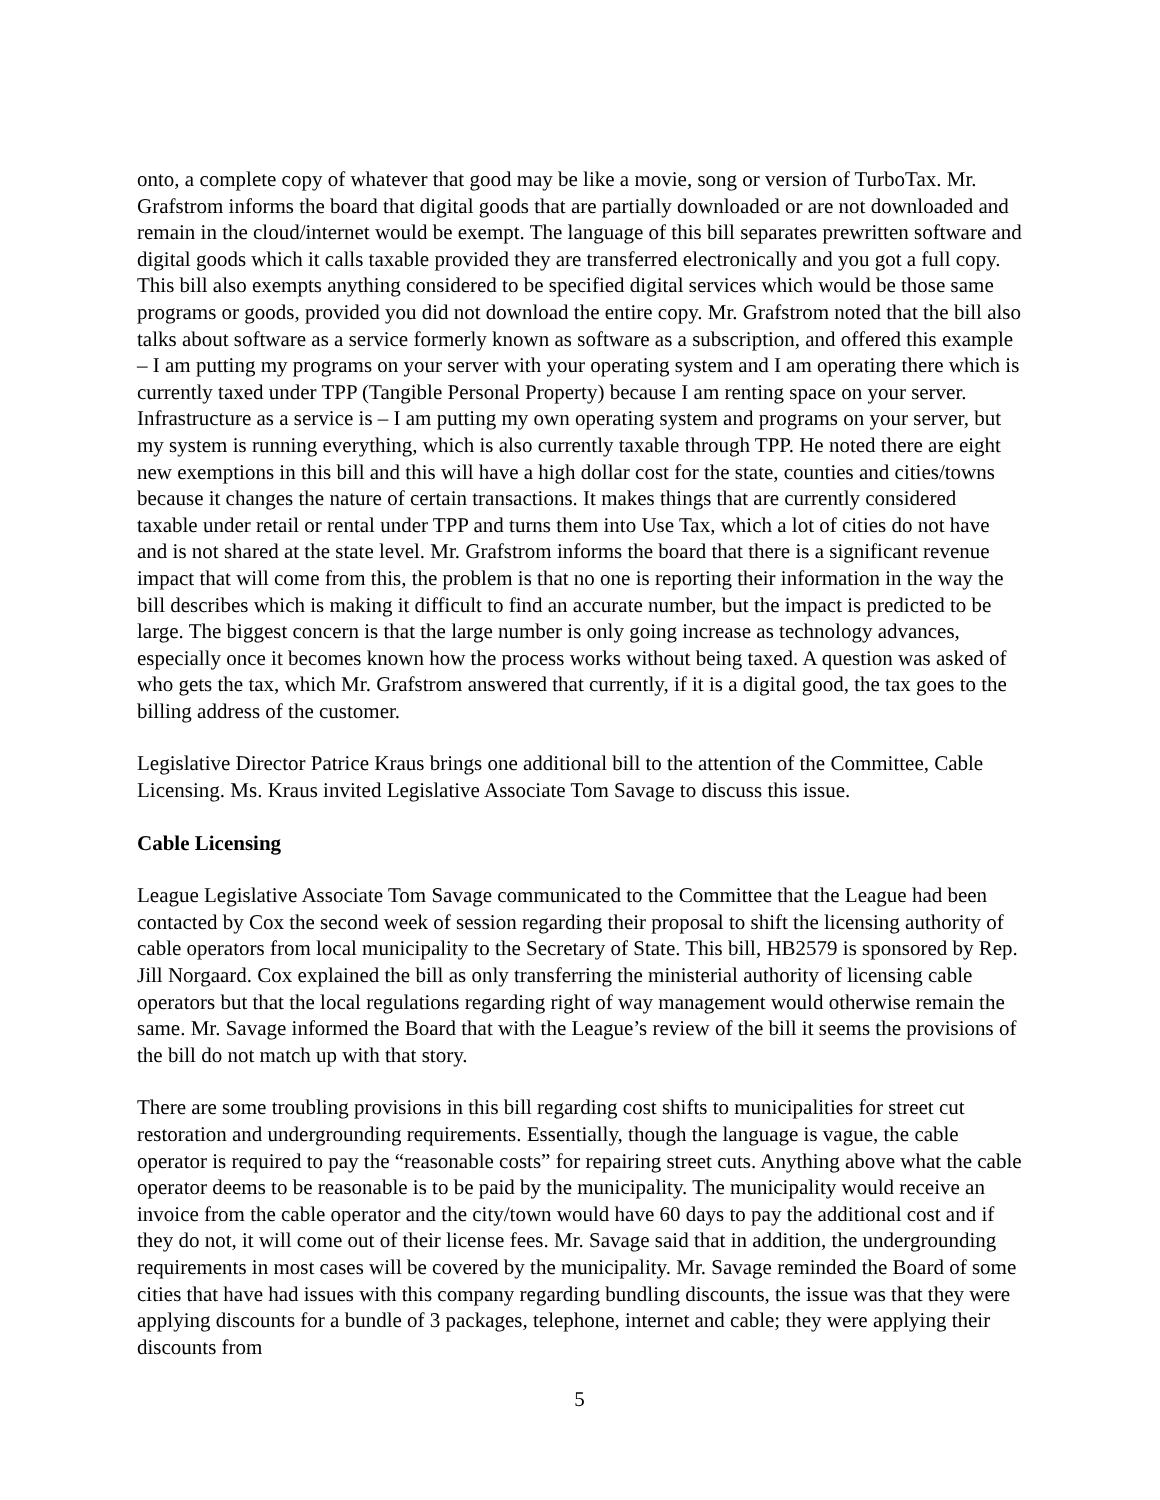onto, a complete copy of whatever that good may be like a movie, song or version of TurboTax. Mr. Grafstrom informs the board that digital goods that are partially downloaded or are not downloaded and remain in the cloud/internet would be exempt. The language of this bill separates prewritten software and digital goods which it calls taxable provided they are transferred electronically and you got a full copy. This bill also exempts anything considered to be specified digital services which would be those same programs or goods, provided you did not download the entire copy. Mr. Grafstrom noted that the bill also talks about software as a service formerly known as software as a subscription, and offered this example – I am putting my programs on your server with your operating system and I am operating there which is currently taxed under TPP (Tangible Personal Property) because I am renting space on your server. Infrastructure as a service is – I am putting my own operating system and programs on your server, but my system is running everything, which is also currently taxable through TPP. He noted there are eight new exemptions in this bill and this will have a high dollar cost for the state, counties and cities/towns because it changes the nature of certain transactions. It makes things that are currently considered taxable under retail or rental under TPP and turns them into Use Tax, which a lot of cities do not have and is not shared at the state level. Mr. Grafstrom informs the board that there is a significant revenue impact that will come from this, the problem is that no one is reporting their information in the way the bill describes which is making it difficult to find an accurate number, but the impact is predicted to be large. The biggest concern is that the large number is only going increase as technology advances, especially once it becomes known how the process works without being taxed. A question was asked of who gets the tax, which Mr. Grafstrom answered that currently, if it is a digital good, the tax goes to the billing address of the customer.
Legislative Director Patrice Kraus brings one additional bill to the attention of the Committee, Cable Licensing. Ms. Kraus invited Legislative Associate Tom Savage to discuss this issue.
Cable Licensing
League Legislative Associate Tom Savage communicated to the Committee that the League had been contacted by Cox the second week of session regarding their proposal to shift the licensing authority of cable operators from local municipality to the Secretary of State. This bill, HB2579 is sponsored by Rep. Jill Norgaard. Cox explained the bill as only transferring the ministerial authority of licensing cable operators but that the local regulations regarding right of way management would otherwise remain the same. Mr. Savage informed the Board that with the League’s review of the bill it seems the provisions of the bill do not match up with that story.
There are some troubling provisions in this bill regarding cost shifts to municipalities for street cut restoration and undergrounding requirements. Essentially, though the language is vague, the cable operator is required to pay the “reasonable costs” for repairing street cuts. Anything above what the cable operator deems to be reasonable is to be paid by the municipality. The municipality would receive an invoice from the cable operator and the city/town would have 60 days to pay the additional cost and if they do not, it will come out of their license fees. Mr. Savage said that in addition, the undergrounding requirements in most cases will be covered by the municipality. Mr. Savage reminded the Board of some cities that have had issues with this company regarding bundling discounts, the issue was that they were applying discounts for a bundle of 3 packages, telephone, internet and cable; they were applying their discounts from
5